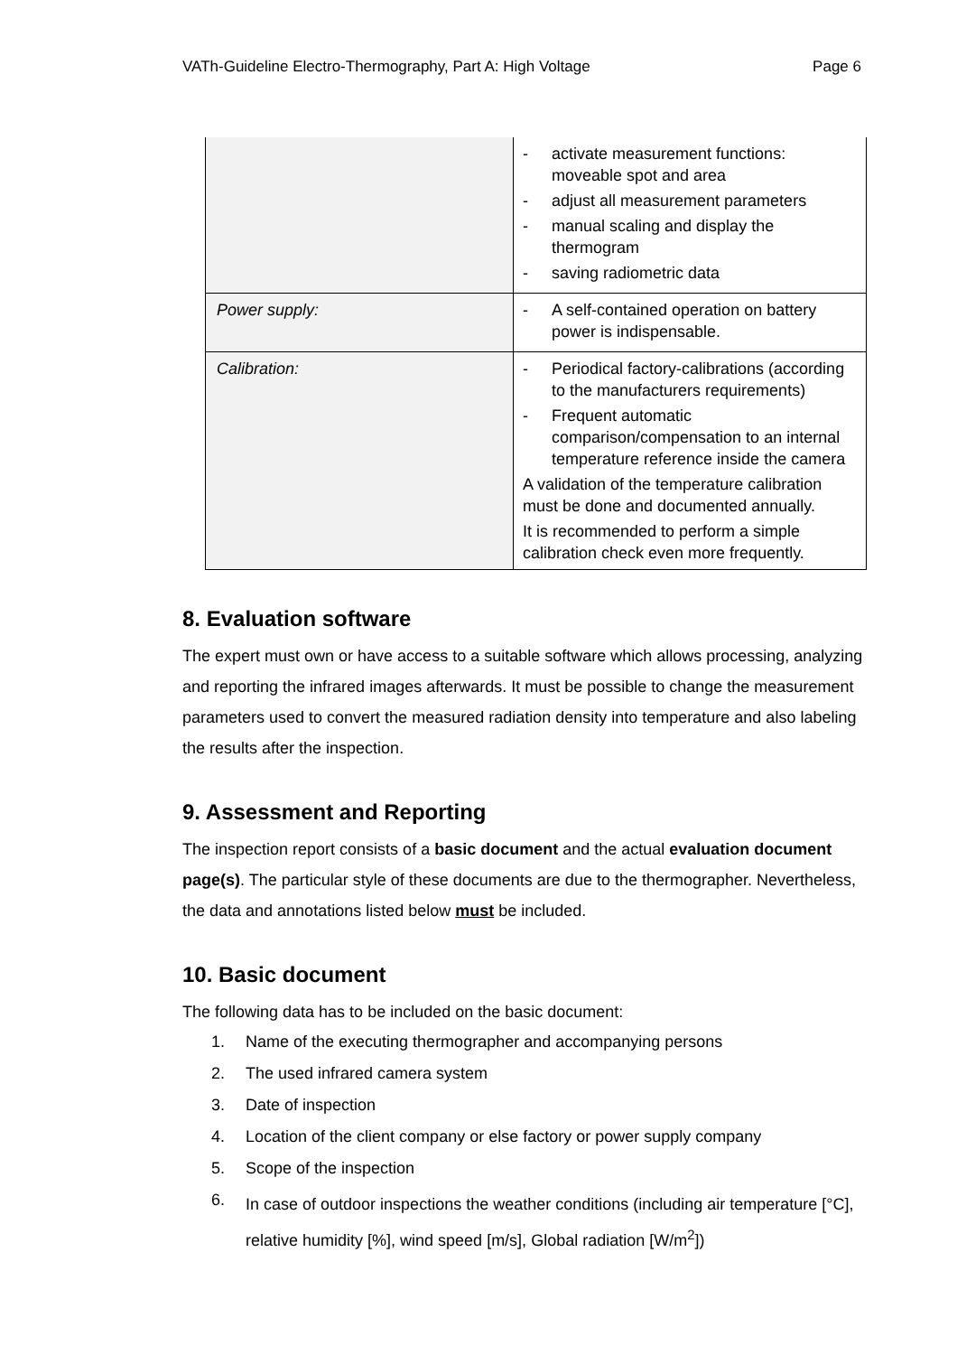VATh-Guideline Electro-Thermography, Part A: High Voltage Page 6
| | - activate measurement functions: moveable spot and area - adjust all measurement parameters - manual scaling and display the thermogram - saving radiometric data |
| Power supply: | - A self-contained operation on battery power is indispensable. |
| Calibration: | - Periodical factory-calibrations (according to the manufacturers requirements) - Frequent automatic comparison/compensation to an internal temperature reference inside the camera A validation of the temperature calibration must be done and documented annually. It is recommended to perform a simple calibration check even more frequently. |
8. Evaluation software
The expert must own or have access to a suitable software which allows processing, analyzing and reporting the infrared images afterwards. It must be possible to change the measurement parameters used to convert the measured radiation density into temperature and also labeling the results after the inspection.
9. Assessment and Reporting
The inspection report consists of a basic document and the actual evaluation document page(s). The particular style of these documents are due to the thermographer. Nevertheless, the data and annotations listed below must be included.
10. Basic document
The following data has to be included on the basic document:
1. Name of the executing thermographer and accompanying persons
2. The used infrared camera system
3. Date of inspection
4. Location of the client company or else factory or power supply company
5. Scope of the inspection
6. In case of outdoor inspections the weather conditions (including air temperature [°C], relative humidity [%], wind speed [m/s], Global radiation [W/m<sup>2</sup>])